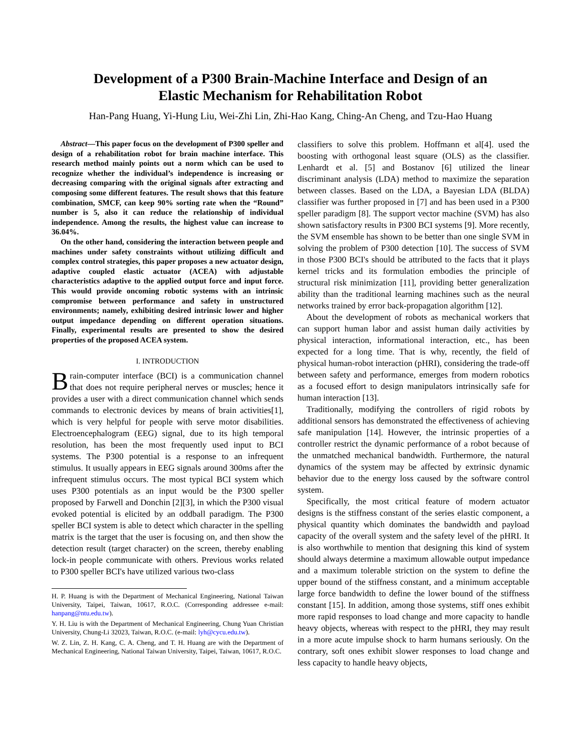Development of a P300 Brain-Machine Interface and Design of an
Elastic Mechanism for Rehabilitation Robot
Han-Pang Huang, Yi-Hung Liu, Wei-Zhi Lin, Zhi-Hao Kang, Ching-An Cheng, and Tzu-Hao Huang
Abstract—This paper focus on the development of P300 speller and design of a rehabilitation robot for brain machine interface. This research method mainly points out a norm which can be used to recognize whether the individual’s independence is increasing or decreasing comparing with the original signals after extracting and composing some different features. The result shows that this feature combination, SMCF, can keep 90% sorting rate when the “Round” number is 5, also it can reduce the relationship of individual independence. Among the results, the highest value can increase to 36.04%.
On the other hand, considering the interaction between people and machines under safety constraints without utilizing difficult and complex control strategies, this paper proposes a new actuator design, adaptive coupled elastic actuator (ACEA) with adjustable characteristics adaptive to the applied output force and input force. This would provide oncoming robotic systems with an intrinsic compromise between performance and safety in unstructured environments; namely, exhibiting desired intrinsic lower and higher output impedance depending on different operation situations. Finally, experimental results are presented to show the desired properties of the proposed ACEA system.
I. INTRODUCTION
Brain-computer interface (BCI) is a communication channel that does not require peripheral nerves or muscles; hence it provides a user with a direct communication channel which sends commands to electronic devices by means of brain activities[1], which is very helpful for people with serve motor disabilities. Electroencephalogram (EEG) signal, due to its high temporal resolution, has been the most frequently used input to BCI systems. The P300 potential is a response to an infrequent stimulus. It usually appears in EEG signals around 300ms after the infrequent stimulus occurs. The most typical BCI system which uses P300 potentials as an input would be the P300 speller proposed by Farwell and Donchin [2][3], in which the P300 visual evoked potential is elicited by an oddball paradigm. The P300 speller BCI system is able to detect which character in the spelling matrix is the target that the user is focusing on, and then show the detection result (target character) on the screen, thereby enabling lock-in people communicate with others. Previous works related to P300 speller BCI's have utilized various two-class
H. P. Huang is with the Department of Mechanical Engineering, National Taiwan University, Taipei, Taiwan, 10617, R.O.C. (Corresponding addressee e-mail: hanpang@ntu.edu.tw).
Y. H. Liu is with the Department of Mechanical Engineering, Chung Yuan Christian University, Chung-Li 32023, Taiwan, R.O.C. (e-mail: lyh@cycu.edu.tw).
W. Z. Lin, Z. H. Kang, C. A. Cheng, and T. H. Huang are with the Department of Mechanical Engineering, National Taiwan University, Taipei, Taiwan, 10617, R.O.C.
classifiers to solve this problem. Hoffmann et al[4]. used the boosting with orthogonal least square (OLS) as the classifier. Lenhardt et al. [5] and Bostanov [6] utilized the linear discriminant analysis (LDA) method to maximize the separation between classes. Based on the LDA, a Bayesian LDA (BLDA) classifier was further proposed in [7] and has been used in a P300 speller paradigm [8]. The support vector machine (SVM) has also shown satisfactory results in P300 BCI systems [9]. More recently, the SVM ensemble has shown to be better than one single SVM in solving the problem of P300 detection [10]. The success of SVM in those P300 BCI's should be attributed to the facts that it plays kernel tricks and its formulation embodies the principle of structural risk minimization [11], providing better generalization ability than the traditional learning machines such as the neural networks trained by error back-propagation algorithm [12].
About the development of robots as mechanical workers that can support human labor and assist human daily activities by physical interaction, informational interaction, etc., has been expected for a long time. That is why, recently, the field of physical human-robot interaction (pHRI), considering the trade-off between safety and performance, emerges from modern robotics as a focused effort to design manipulators intrinsically safe for human interaction [13].
Traditionally, modifying the controllers of rigid robots by additional sensors has demonstrated the effectiveness of achieving safe manipulation [14]. However, the intrinsic properties of a controller restrict the dynamic performance of a robot because of the unmatched mechanical bandwidth. Furthermore, the natural dynamics of the system may be affected by extrinsic dynamic behavior due to the energy loss caused by the software control system.
Specifically, the most critical feature of modern actuator designs is the stiffness constant of the series elastic component, a physical quantity which dominates the bandwidth and payload capacity of the overall system and the safety level of the pHRI. It is also worthwhile to mention that designing this kind of system should always determine a maximum allowable output impedance and a maximum tolerable striction on the system to define the upper bound of the stiffness constant, and a minimum acceptable large force bandwidth to define the lower bound of the stiffness constant [15]. In addition, among those systems, stiff ones exhibit more rapid responses to load change and more capacity to handle heavy objects, whereas with respect to the pHRI, they may result in a more acute impulse shock to harm humans seriously. On the contrary, soft ones exhibit slower responses to load change and less capacity to handle heavy objects,